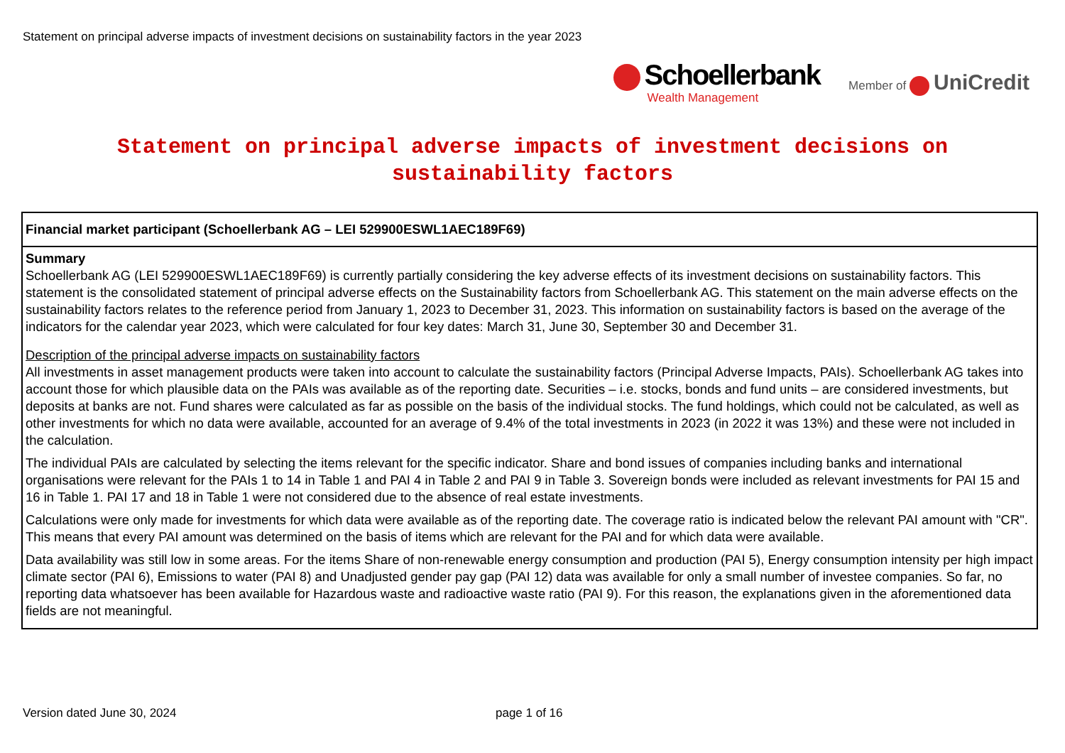Statement on principal adverse impacts of investment decisions on sustainability factors in the year 2023
Schoellerbank
Wealth Management
Member of UniCredit
Statement on principal adverse impacts of investment decisions on sustainability factors
| Financial market participant (Schoellerbank AG – LEI 529900ESWL1AEC189F69) |
| --- |
| Summary Schoellerbank AG (LEI 529900ESWL1AEC189F69) is currently partially considering the key adverse effects of its investment decisions on sustainability factors. This statement is the consolidated statement of principal adverse effects on the Sustainability factors from Schoellerbank AG. This statement on the main adverse effects on the sustainability factors relates to the reference period from January 1, 2023 to December 31, 2023. This information on sustainability factors is based on the average of the indicators for the calendar year 2023, which were calculated for four key dates: March 31, June 30, September 30 and December 31. Description of the principal adverse impacts on sustainability factors All investments in asset management products were taken into account to calculate the sustainability factors (Principal Adverse Impacts, PAIs). Schoellerbank AG takes into account those for which plausible data on the PAIs was available as of the reporting date. Securities – i.e. stocks, bonds and fund units – are considered investments, but deposits at banks are not. Fund shares were calculated as far as possible on the basis of the individual stocks. The fund holdings, which could not be calculated, as well as other investments for which no data were available, accounted for an average of 9.4% of the total investments in 2023 (in 2022 it was 13%) and these were not included in the calculation. The individual PAIs are calculated by selecting the items relevant for the specific indicator. Share and bond issues of companies including banks and international organisations were relevant for the PAIs 1 to 14 in Table 1 and PAI 4 in Table 2 and PAI 9 in Table 3. Sovereign bonds were included as relevant investments for PAI 15 and 16 in Table 1. PAI 17 and 18 in Table 1 were not considered due to the absence of real estate investments. Calculations were only made for investments for which data were available as of the reporting date. The coverage ratio is indicated below the relevant PAI amount with "CR". This means that every PAI amount was determined on the basis of items which are relevant for the PAI and for which data were available. Data availability was still low in some areas. For the items Share of non-renewable energy consumption and production (PAI 5), Energy consumption intensity per high impact climate sector (PAI 6), Emissions to water (PAI 8) and Unadjusted gender pay gap (PAI 12) data was available for only a small number of investee companies. So far, no reporting data whatsoever has been available for Hazardous waste and radioactive waste ratio (PAI 9). For this reason, the explanations given in the aforementioned data fields are not meaningful. |
Version dated June 30, 2024 page 1 of 16